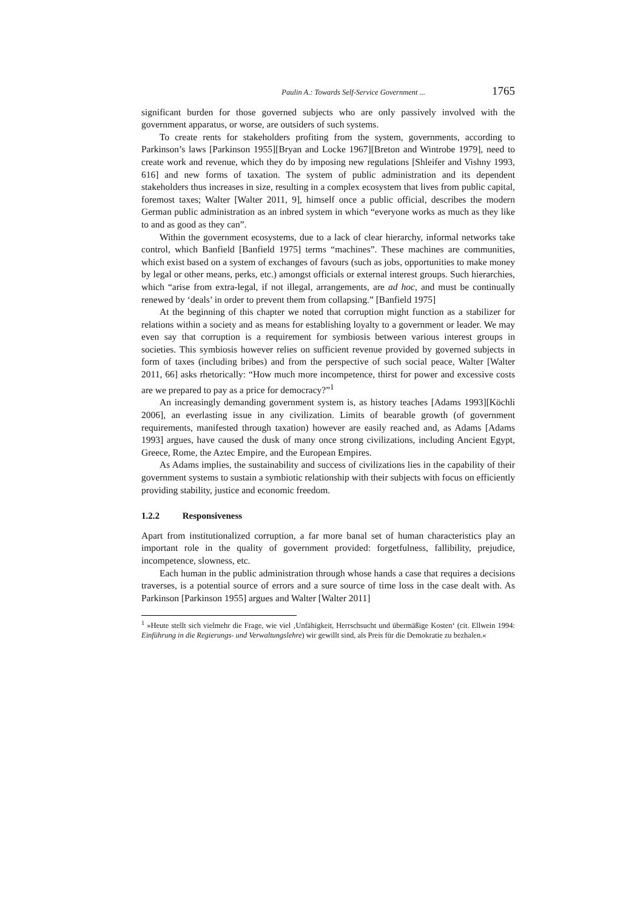Paulin A.: Towards Self-Service Government ... 1765
significant burden for those governed subjects who are only passively involved with the government apparatus, or worse, are outsiders of such systems.
To create rents for stakeholders profiting from the system, governments, according to Parkinson’s laws [Parkinson 1955][Bryan and Locke 1967][Breton and Wintrobe 1979], need to create work and revenue, which they do by imposing new regulations [Shleifer and Vishny 1993, 616] and new forms of taxation. The system of public administration and its dependent stakeholders thus increases in size, resulting in a complex ecosystem that lives from public capital, foremost taxes; Walter [Walter 2011, 9], himself once a public official, describes the modern German public administration as an inbred system in which “everyone works as much as they like to and as good as they can”.
Within the government ecosystems, due to a lack of clear hierarchy, informal networks take control, which Banfield [Banfield 1975] terms “machines”. These machines are communities, which exist based on a system of exchanges of favours (such as jobs, opportunities to make money by legal or other means, perks, etc.) amongst officials or external interest groups. Such hierarchies, which “arise from extra-legal, if not illegal, arrangements, are ad hoc, and must be continually renewed by ‘deals’ in order to prevent them from collapsing.” [Banfield 1975]
At the beginning of this chapter we noted that corruption might function as a stabilizer for relations within a society and as means for establishing loyalty to a government or leader. We may even say that corruption is a requirement for symbiosis between various interest groups in societies. This symbiosis however relies on sufficient revenue provided by governed subjects in form of taxes (including bribes) and from the perspective of such social peace, Walter [Walter 2011, 66] asks rhetorically: “How much more incompetence, thirst for power and excessive costs are we prepared to pay as a price for democracy?”<sup>1</sup>
An increasingly demanding government system is, as history teaches [Adams 1993][Köchli 2006], an everlasting issue in any civilization. Limits of bearable growth (of government requirements, manifested through taxation) however are easily reached and, as Adams [Adams 1993] argues, have caused the dusk of many once strong civilizations, including Ancient Egypt, Greece, Rome, the Aztec Empire, and the European Empires.
As Adams implies, the sustainability and success of civilizations lies in the capability of their government systems to sustain a symbiotic relationship with their subjects with focus on efficiently providing stability, justice and economic freedom.
1.2.2 Responsiveness
Apart from institutionalized corruption, a far more banal set of human characteristics play an important role in the quality of government provided: forgetfulness, fallibility, prejudice, incompetence, slowness, etc.
Each human in the public administration through whose hands a case that requires a decisions traverses, is a potential source of errors and a sure source of time loss in the case dealt with. As Parkinson [Parkinson 1955] argues and Walter [Walter 2011]
<sup>1</sup> »Heute stellt sich vielmehr die Frage, wie viel ‚Unfähigkeit, Herrschsucht und übermäßige Kosten‘ (cit. Ellwein 1994: Einführung in die Regierungs- und Verwaltungslehre) wir gewillt sind, als Preis für die Demokratie zu bezhalen.«